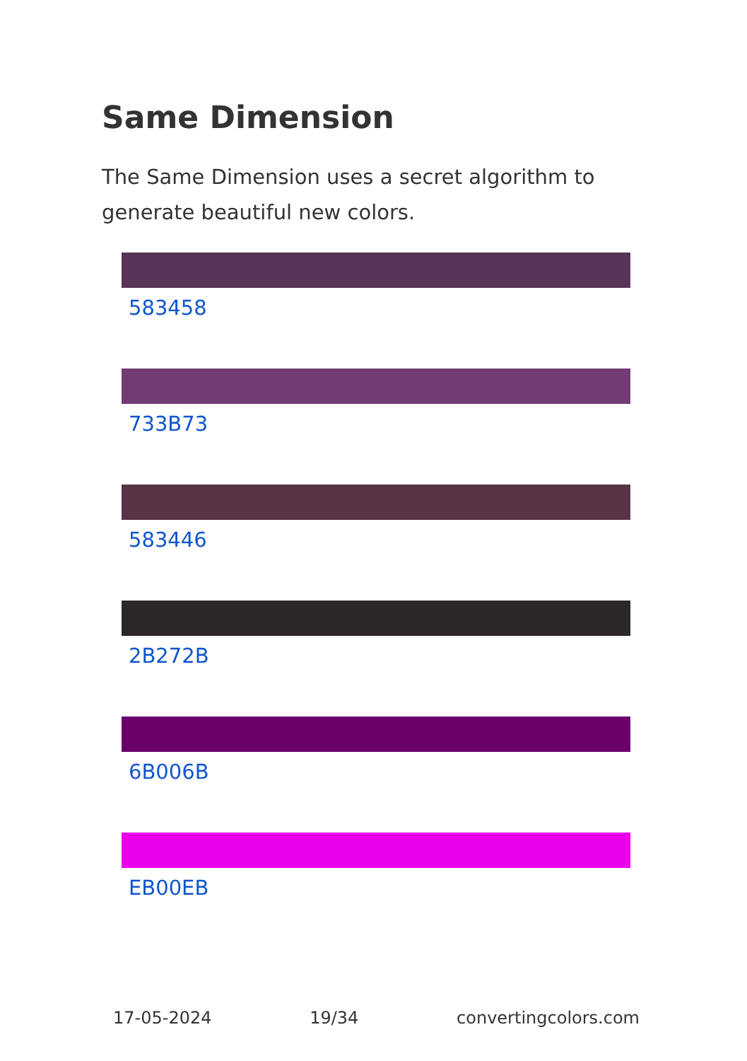Same Dimension
The Same Dimension uses a secret algorithm to generate beautiful new colors.
583458
733B73
583446
2B272B
6B006B
EB00EB
17-05-2024 19/34 convertingcolors.com